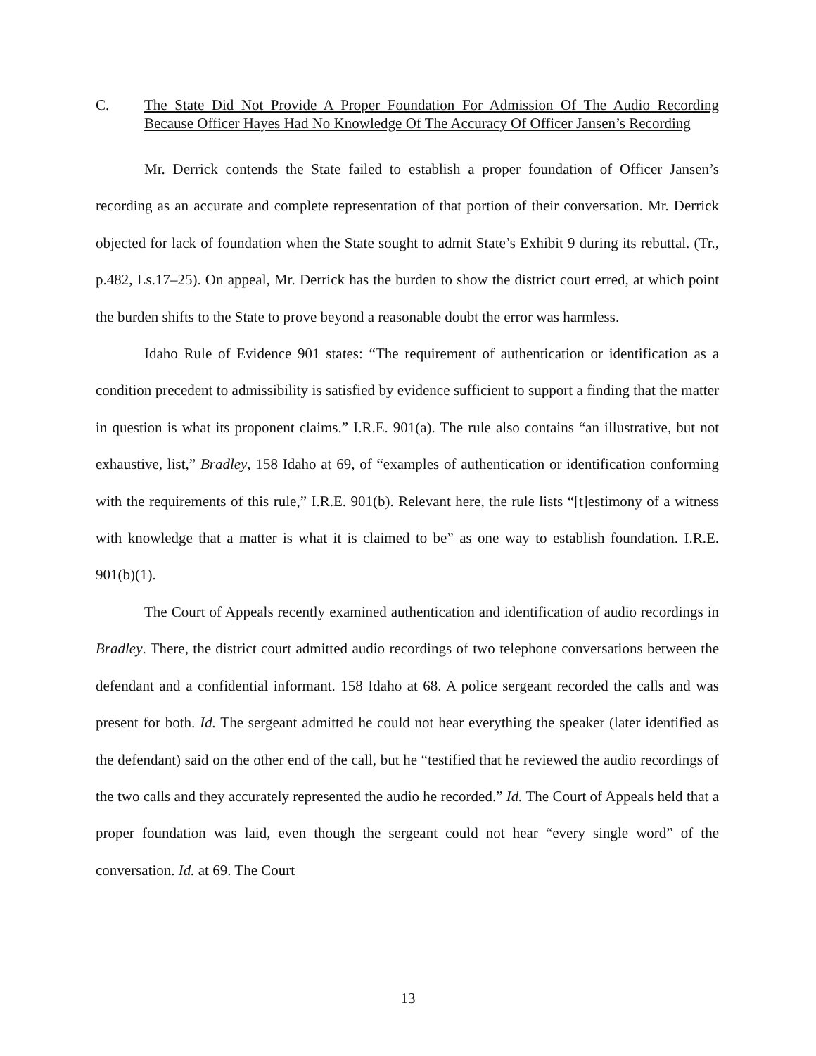C. The State Did Not Provide A Proper Foundation For Admission Of The Audio Recording Because Officer Hayes Had No Knowledge Of The Accuracy Of Officer Jansen’s Recording
Mr. Derrick contends the State failed to establish a proper foundation of Officer Jansen’s recording as an accurate and complete representation of that portion of their conversation. Mr. Derrick objected for lack of foundation when the State sought to admit State’s Exhibit 9 during its rebuttal. (Tr., p.482, Ls.17–25). On appeal, Mr. Derrick has the burden to show the district court erred, at which point the burden shifts to the State to prove beyond a reasonable doubt the error was harmless.
Idaho Rule of Evidence 901 states: “The requirement of authentication or identification as a condition precedent to admissibility is satisfied by evidence sufficient to support a finding that the matter in question is what its proponent claims.” I.R.E. 901(a). The rule also contains “an illustrative, but not exhaustive, list,” Bradley, 158 Idaho at 69, of “examples of authentication or identification conforming with the requirements of this rule,” I.R.E. 901(b). Relevant here, the rule lists “[t]estimony of a witness with knowledge that a matter is what it is claimed to be” as one way to establish foundation. I.R.E. 901(b)(1).
The Court of Appeals recently examined authentication and identification of audio recordings in Bradley. There, the district court admitted audio recordings of two telephone conversations between the defendant and a confidential informant. 158 Idaho at 68. A police sergeant recorded the calls and was present for both. Id. The sergeant admitted he could not hear everything the speaker (later identified as the defendant) said on the other end of the call, but he “testified that he reviewed the audio recordings of the two calls and they accurately represented the audio he recorded.” Id. The Court of Appeals held that a proper foundation was laid, even though the sergeant could not hear “every single word” of the conversation. Id. at 69. The Court
13